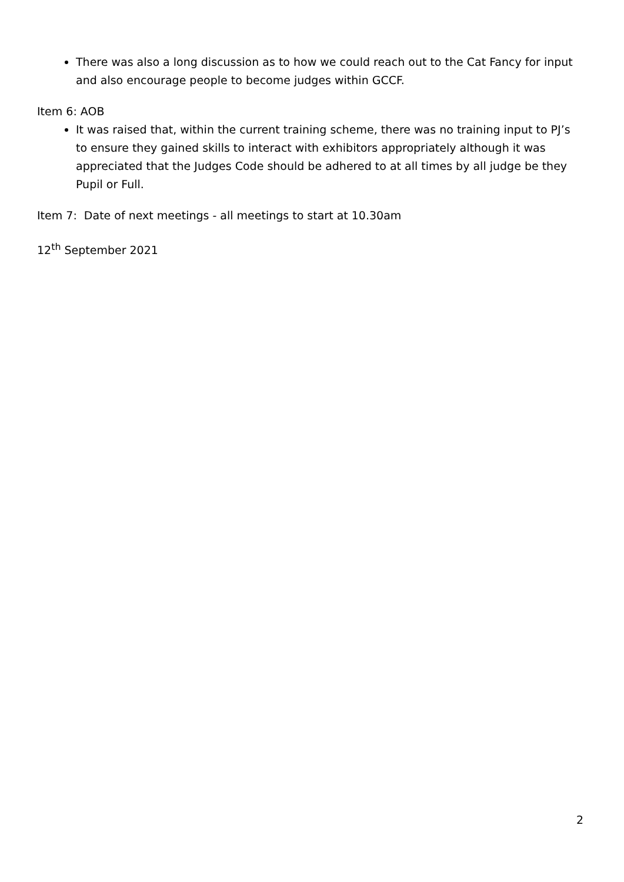There was also a long discussion as to how we could reach out to the Cat Fancy for input and also encourage people to become judges within GCCF.
Item 6: AOB
It was raised that, within the current training scheme, there was no training input to PJ’s to ensure they gained skills to interact with exhibitors appropriately although it was appreciated that the Judges Code should be adhered to at all times by all judge be they Pupil or Full.
Item 7: Date of next meetings - all meetings to start at 10.30am
12<sup>th</sup> September 2021
2